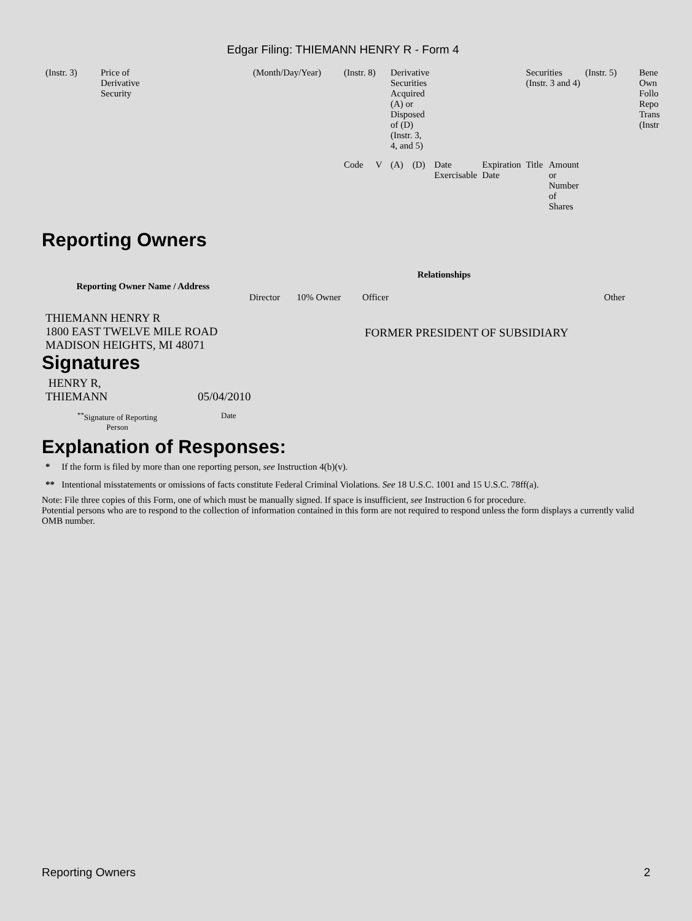Edgar Filing: THIEMANN HENRY R - Form 4
| (Instr. 3) | Price of Derivative Security | (Month/Day/Year) | (Instr. 8) | | Derivative Securities Acquired (A) or Disposed of (D) (Instr. 3, 4, and 5) | | | | Securities (Instr. 3 and 4) | | (Instr. 5) | Bene Own Follo Repo Trans (Instr |
| | | | Code | V | (A) | (D) | Date Exercisable | Expiration Date | Title | Amount or Number of Shares | | |
Reporting Owners
| Reporting Owner Name / Address | Relationships | | | |
| --- | --- | --- | --- | --- |
| | Director | 10% Owner | Officer | Other |
| THIEMANN HENRY R 1800 EAST TWELVE MILE ROAD MADISON HEIGHTS, MI 48071 | | | FORMER PRESIDENT OF SUBSIDIARY | |
Signatures
| HENRY R, THIEMANN | 05/04/2010 |
| <sup>**</sup> Signature of Reporting Person | Date |
Explanation of Responses:
* If the form is filed by more than one reporting person, see Instruction 4(b)(v).
** Intentional misstatements or omissions of facts constitute Federal Criminal Violations. See 18 U.S.C. 1001 and 15 U.S.C. 78ff(a).
Note: File three copies of this Form, one of which must be manually signed. If space is insufficient, see Instruction 6 for procedure.
Potential persons who are to respond to the collection of information contained in this form are not required to respond unless the form displays a currently valid OMB number.
Reporting Owners 2